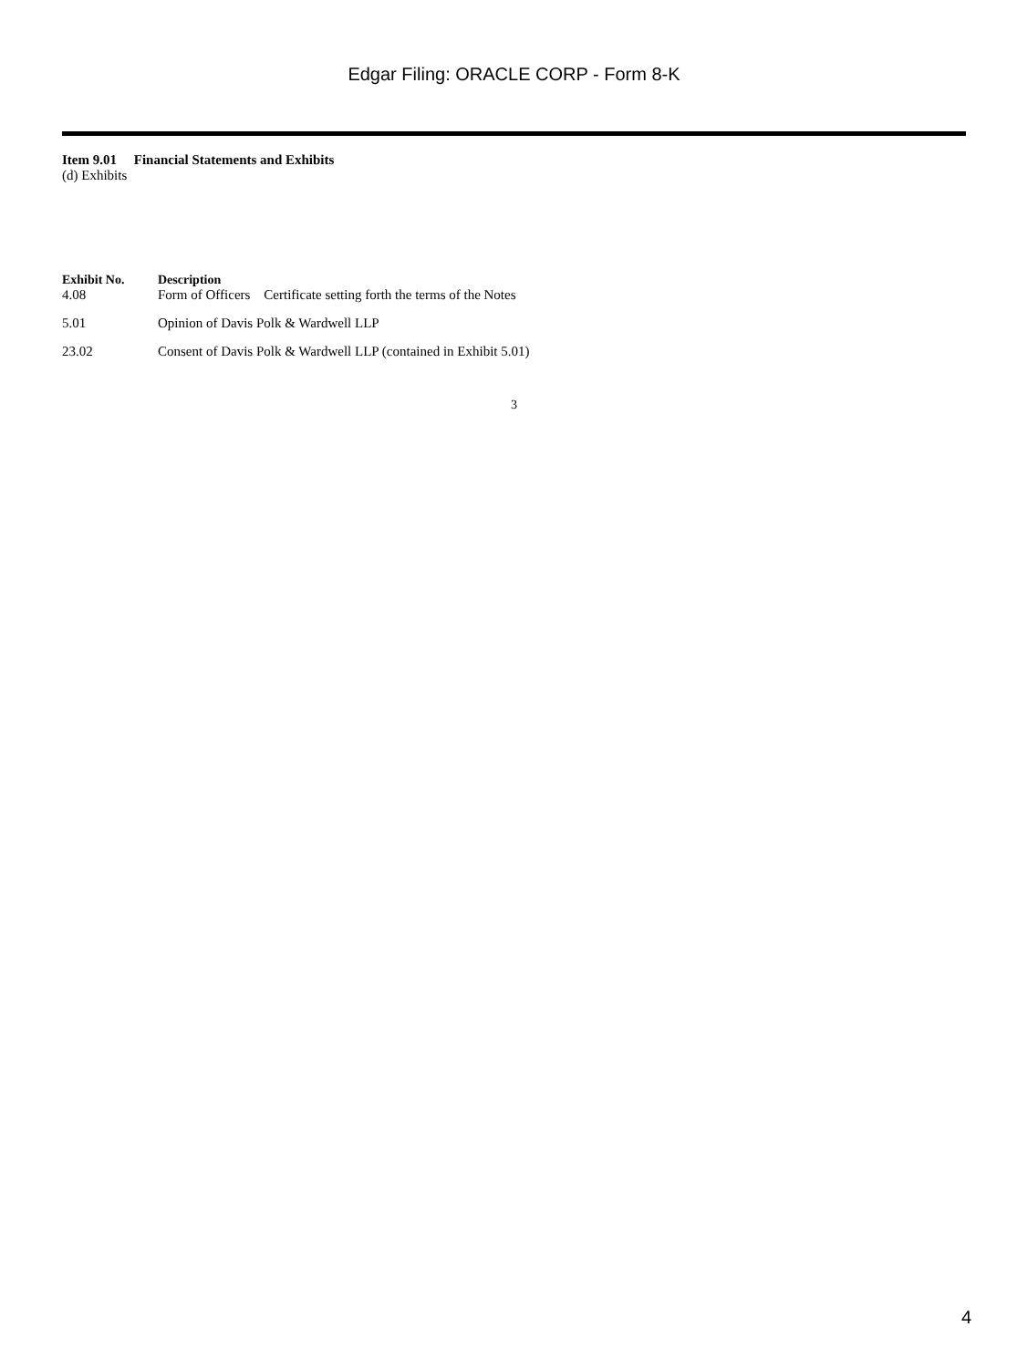Edgar Filing: ORACLE CORP - Form 8-K
Item 9.01 Financial Statements and Exhibits
(d) Exhibits
| Exhibit No. | Description |
| --- | --- |
| 4.08 | Form of Officers Certificate setting forth the terms of the Notes |
| 5.01 | Opinion of Davis Polk & Wardwell LLP |
| 23.02 | Consent of Davis Polk & Wardwell LLP (contained in Exhibit 5.01) |
3
4